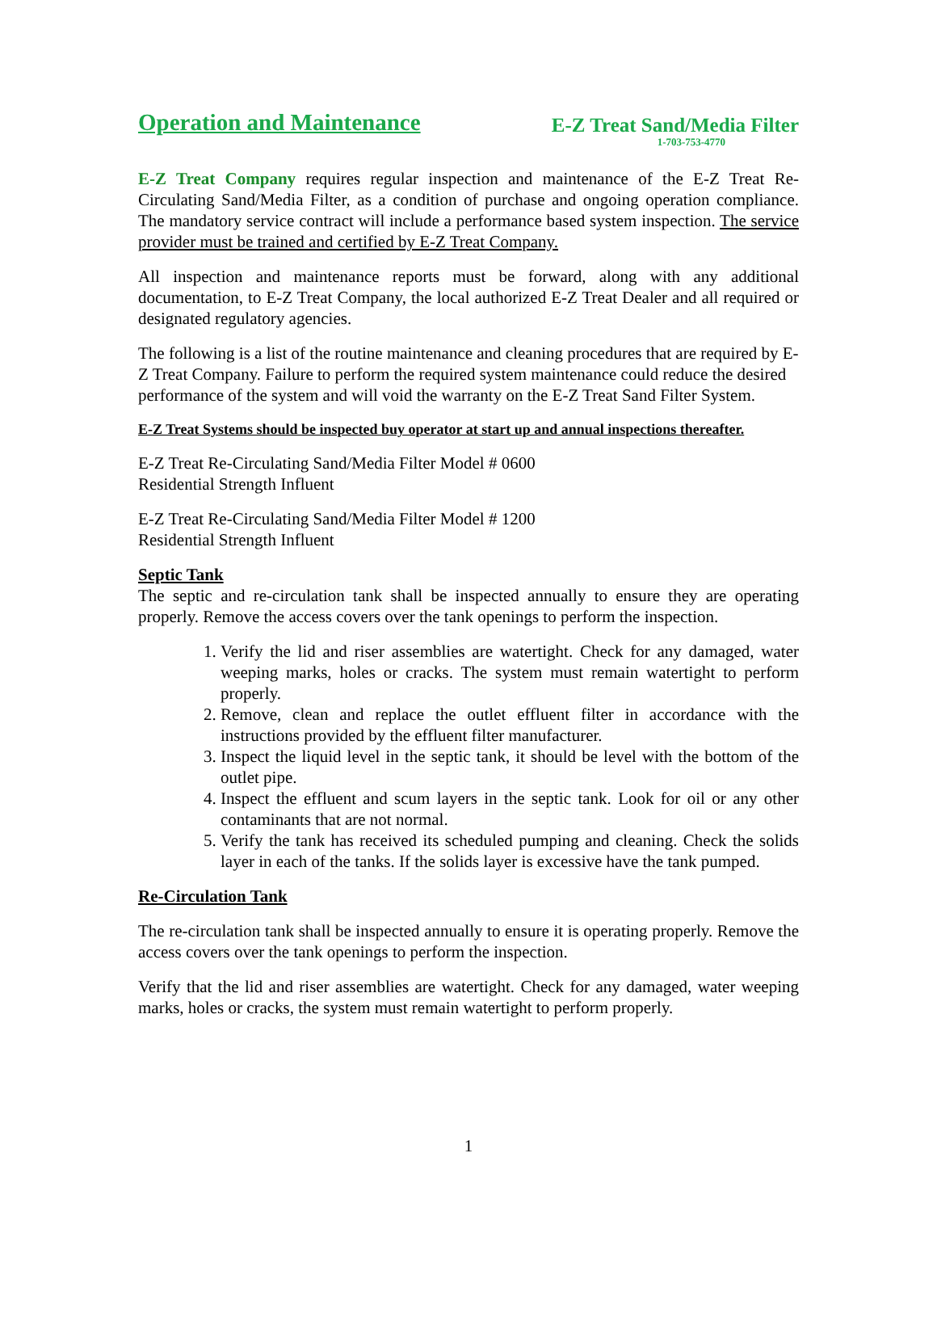Operation and Maintenance
E-Z Treat Sand/Media Filter
1-703-753-4770
E-Z Treat Company requires regular inspection and maintenance of the E-Z Treat Re-Circulating Sand/Media Filter, as a condition of purchase and ongoing operation compliance. The mandatory service contract will include a performance based system inspection. The service provider must be trained and certified by E-Z Treat Company.
All inspection and maintenance reports must be forward, along with any additional documentation, to E-Z Treat Company, the local authorized E-Z Treat Dealer and all required or designated regulatory agencies.
The following is a list of the routine maintenance and cleaning procedures that are required by E-Z Treat Company. Failure to perform the required system maintenance could reduce the desired performance of the system and will void the warranty on the E-Z Treat Sand Filter System.
E-Z Treat Systems should be inspected buy operator at start up and annual inspections thereafter.
E-Z Treat Re-Circulating Sand/Media Filter Model # 0600
Residential Strength Influent
E-Z Treat Re-Circulating Sand/Media Filter Model # 1200
Residential Strength Influent
Septic Tank
The septic and re-circulation tank shall be inspected annually to ensure they are operating properly. Remove the access covers over the tank openings to perform the inspection.
1. Verify the lid and riser assemblies are watertight. Check for any damaged, water weeping marks, holes or cracks. The system must remain watertight to perform properly.
2. Remove, clean and replace the outlet effluent filter in accordance with the instructions provided by the effluent filter manufacturer.
3. Inspect the liquid level in the septic tank, it should be level with the bottom of the outlet pipe.
4. Inspect the effluent and scum layers in the septic tank. Look for oil or any other contaminants that are not normal.
5. Verify the tank has received its scheduled pumping and cleaning. Check the solids layer in each of the tanks. If the solids layer is excessive have the tank pumped.
Re-Circulation Tank
The re-circulation tank shall be inspected annually to ensure it is operating properly. Remove the access covers over the tank openings to perform the inspection.
Verify that the lid and riser assemblies are watertight. Check for any damaged, water weeping marks, holes or cracks, the system must remain watertight to perform properly.
1